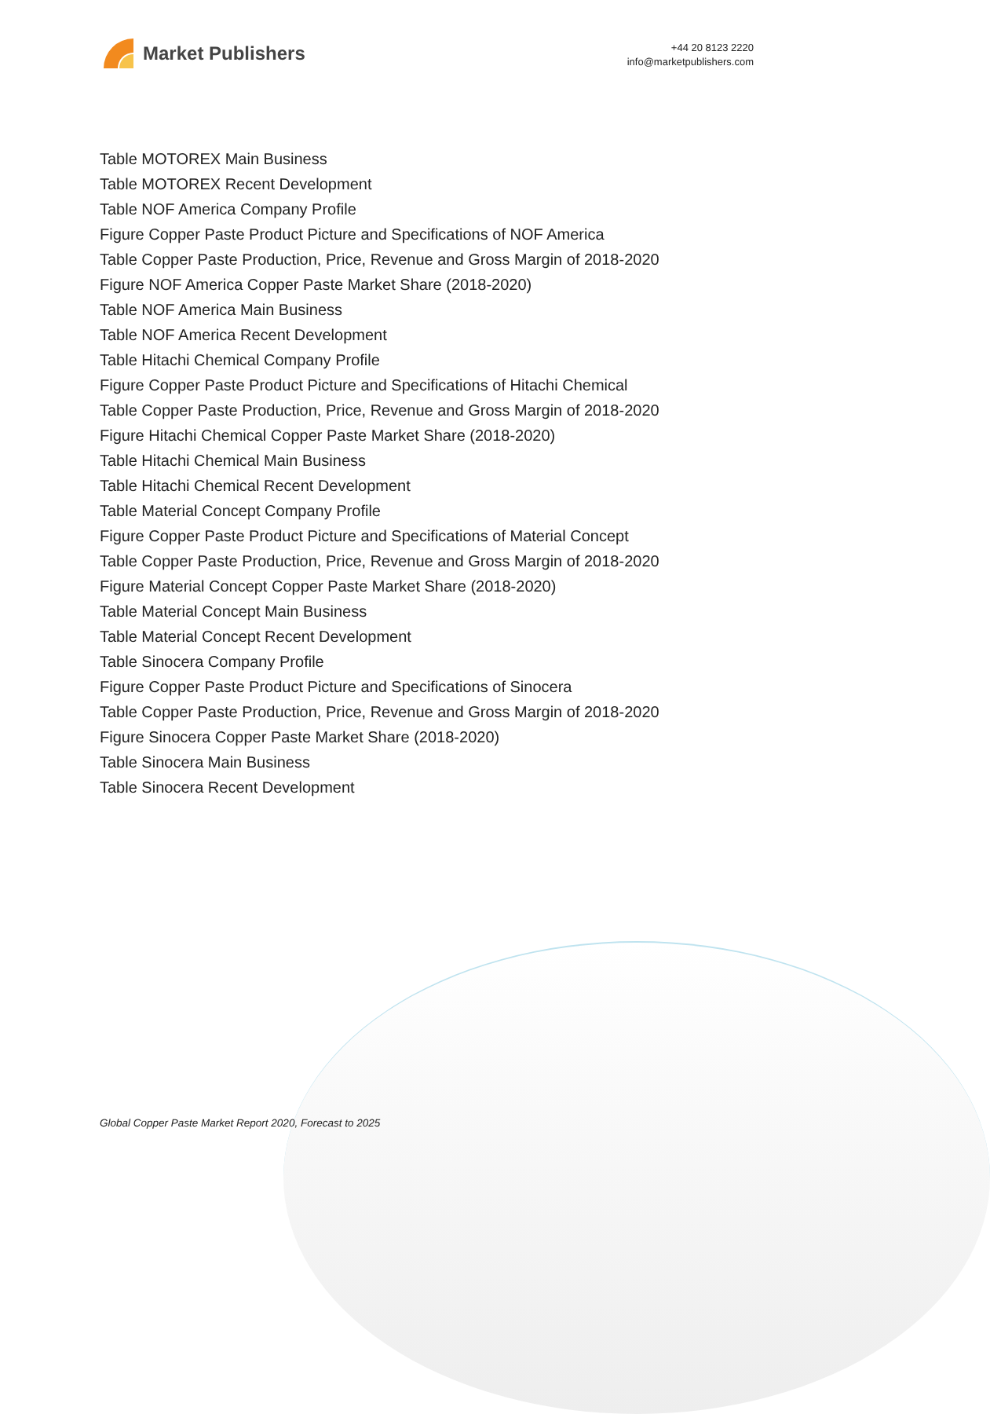Market Publishers
+44 20 8123 2220
info@marketpublishers.com
Table MOTOREX Main Business
Table MOTOREX Recent Development
Table NOF America Company Profile
Figure Copper Paste Product Picture and Specifications of NOF America
Table Copper Paste Production, Price, Revenue and Gross Margin of 2018-2020
Figure NOF America Copper Paste Market Share (2018-2020)
Table NOF America Main Business
Table NOF America Recent Development
Table Hitachi Chemical Company Profile
Figure Copper Paste Product Picture and Specifications of Hitachi Chemical
Table Copper Paste Production, Price, Revenue and Gross Margin of 2018-2020
Figure Hitachi Chemical Copper Paste Market Share (2018-2020)
Table Hitachi Chemical Main Business
Table Hitachi Chemical Recent Development
Table Material Concept Company Profile
Figure Copper Paste Product Picture and Specifications of Material Concept
Table Copper Paste Production, Price, Revenue and Gross Margin of 2018-2020
Figure Material Concept Copper Paste Market Share (2018-2020)
Table Material Concept Main Business
Table Material Concept Recent Development
Table Sinocera Company Profile
Figure Copper Paste Product Picture and Specifications of Sinocera
Table Copper Paste Production, Price, Revenue and Gross Margin of 2018-2020
Figure Sinocera Copper Paste Market Share (2018-2020)
Table Sinocera Main Business
Table Sinocera Recent Development
Global Copper Paste Market Report 2020, Forecast to 2025